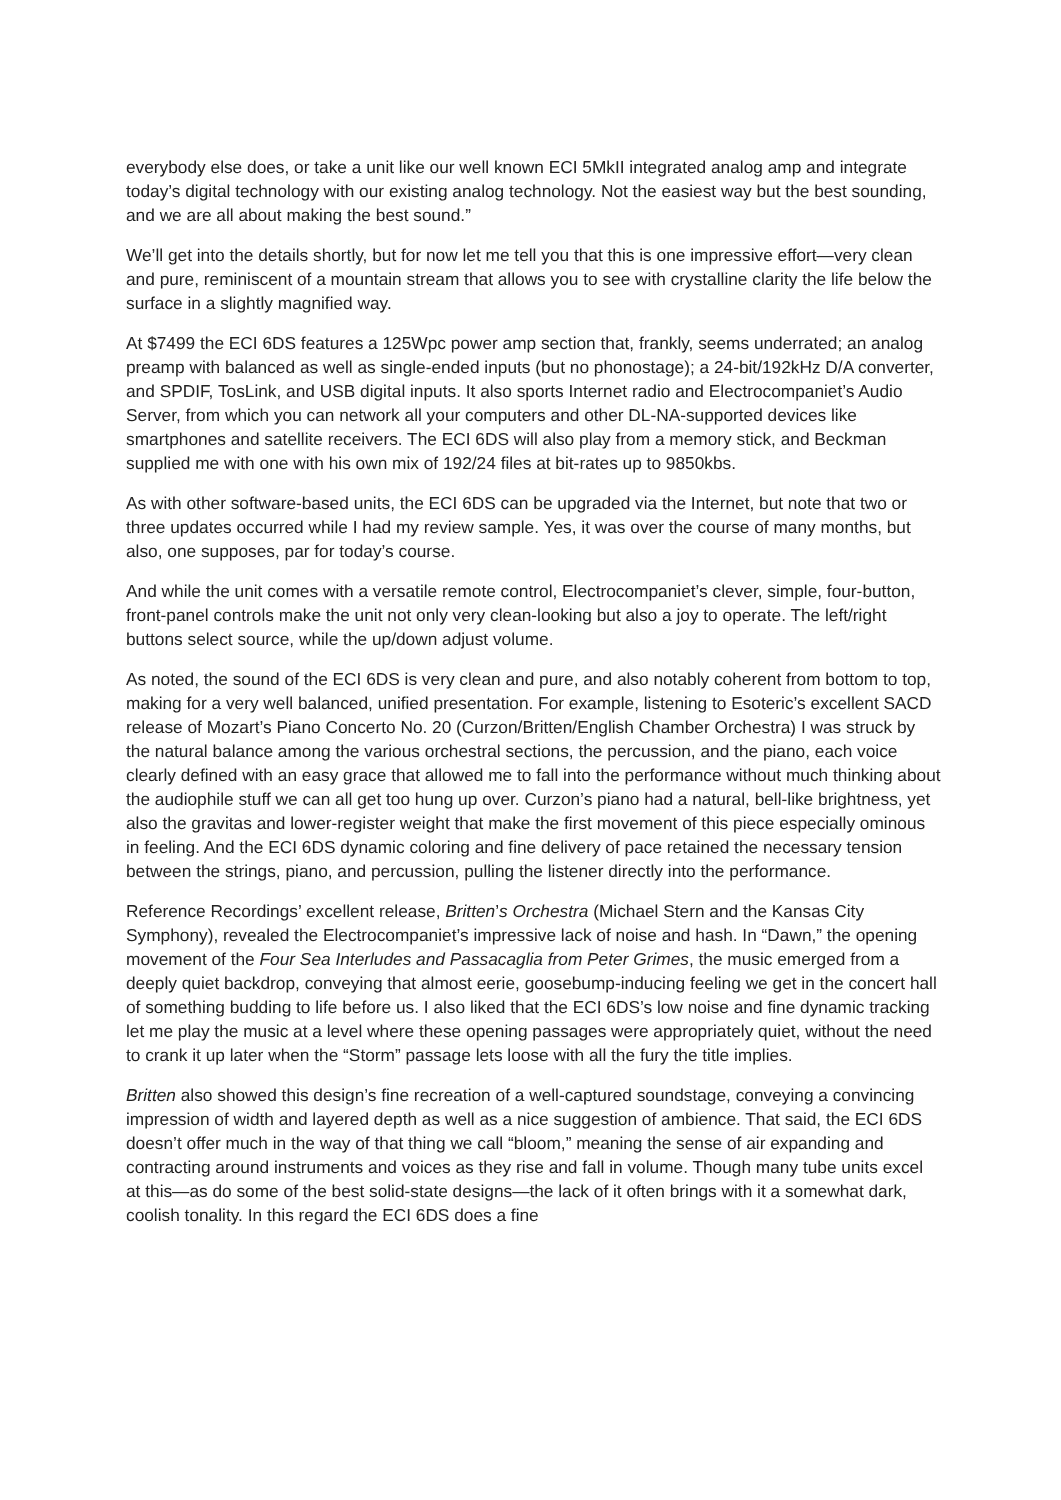everybody else does, or take a unit like our well known ECI 5MkII integrated analog amp and integrate today’s digital technology with our existing analog technology. Not the easiest way but the best sounding, and we are all about making the best sound.”
We’ll get into the details shortly, but for now let me tell you that this is one impressive effort—very clean and pure, reminiscent of a mountain stream that allows you to see with crystalline clarity the life below the surface in a slightly magnified way.
At $7499 the ECI 6DS features a 125Wpc power amp section that, frankly, seems underrated; an analog preamp with balanced as well as single-ended inputs (but no phonostage); a 24-bit/192kHz D/A converter, and SPDIF, TosLink, and USB digital inputs. It also sports Internet radio and Electrocompaniet’s Audio Server, from which you can network all your computers and other DL-NA-supported devices like smartphones and satellite receivers. The ECI 6DS will also play from a memory stick, and Beckman supplied me with one with his own mix of 192/24 files at bit-rates up to 9850kbs.
As with other software-based units, the ECI 6DS can be upgraded via the Internet, but note that two or three updates occurred while I had my review sample. Yes, it was over the course of many months, but also, one supposes, par for today’s course.
And while the unit comes with a versatile remote control, Electrocompaniet’s clever, simple, four-button, front-panel controls make the unit not only very clean-looking but also a joy to operate. The left/right buttons select source, while the up/down adjust volume.
As noted, the sound of the ECI 6DS is very clean and pure, and also notably coherent from bottom to top, making for a very well balanced, unified presentation. For example, listening to Esoteric’s excellent SACD release of Mozart’s Piano Concerto No. 20 (Curzon/Britten/English Chamber Orchestra) I was struck by the natural balance among the various orchestral sections, the percussion, and the piano, each voice clearly defined with an easy grace that allowed me to fall into the performance without much thinking about the audiophile stuff we can all get too hung up over. Curzon’s piano had a natural, bell-like brightness, yet also the gravitas and lower-register weight that make the first movement of this piece especially ominous in feeling. And the ECI 6DS dynamic coloring and fine delivery of pace retained the necessary tension between the strings, piano, and percussion, pulling the listener directly into the performance.
Reference Recordings’ excellent release, Britten’s Orchestra (Michael Stern and the Kansas City Symphony), revealed the Electrocompaniet’s impressive lack of noise and hash. In “Dawn,” the opening movement of the Four Sea Interludes and Passacaglia from Peter Grimes, the music emerged from a deeply quiet backdrop, conveying that almost eerie, goosebump-inducing feeling we get in the concert hall of something budding to life before us. I also liked that the ECI 6DS’s low noise and fine dynamic tracking let me play the music at a level where these opening passages were appropriately quiet, without the need to crank it up later when the “Storm” passage lets loose with all the fury the title implies.
Britten also showed this design’s fine recreation of a well-captured soundstage, conveying a convincing impression of width and layered depth as well as a nice suggestion of ambience. That said, the ECI 6DS doesn’t offer much in the way of that thing we call “bloom,” meaning the sense of air expanding and contracting around instruments and voices as they rise and fall in volume. Though many tube units excel at this—as do some of the best solid-state designs—the lack of it often brings with it a somewhat dark, coolish tonality. In this regard the ECI 6DS does a fine